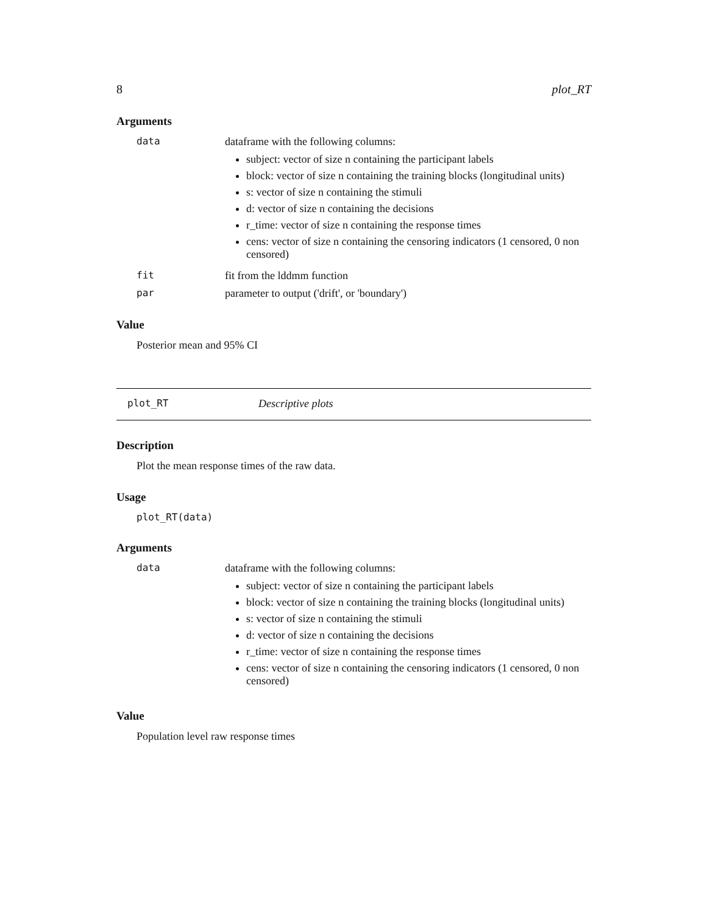8 plot_RT
Arguments
data dataframe with the following columns:
subject: vector of size n containing the participant labels
block: vector of size n containing the training blocks (longitudinal units)
s: vector of size n containing the stimuli
d: vector of size n containing the decisions
r_time: vector of size n containing the response times
cens: vector of size n containing the censoring indicators (1 censored, 0 non censored)
fit fit from the lddmm function
par parameter to output ('drift', or 'boundary')
Value
Posterior mean and 95% CI
plot_RT Descriptive plots
Description
Plot the mean response times of the raw data.
Usage
plot_RT(data)
Arguments
data dataframe with the following columns:
subject: vector of size n containing the participant labels
block: vector of size n containing the training blocks (longitudinal units)
s: vector of size n containing the stimuli
d: vector of size n containing the decisions
r_time: vector of size n containing the response times
cens: vector of size n containing the censoring indicators (1 censored, 0 non censored)
Value
Population level raw response times